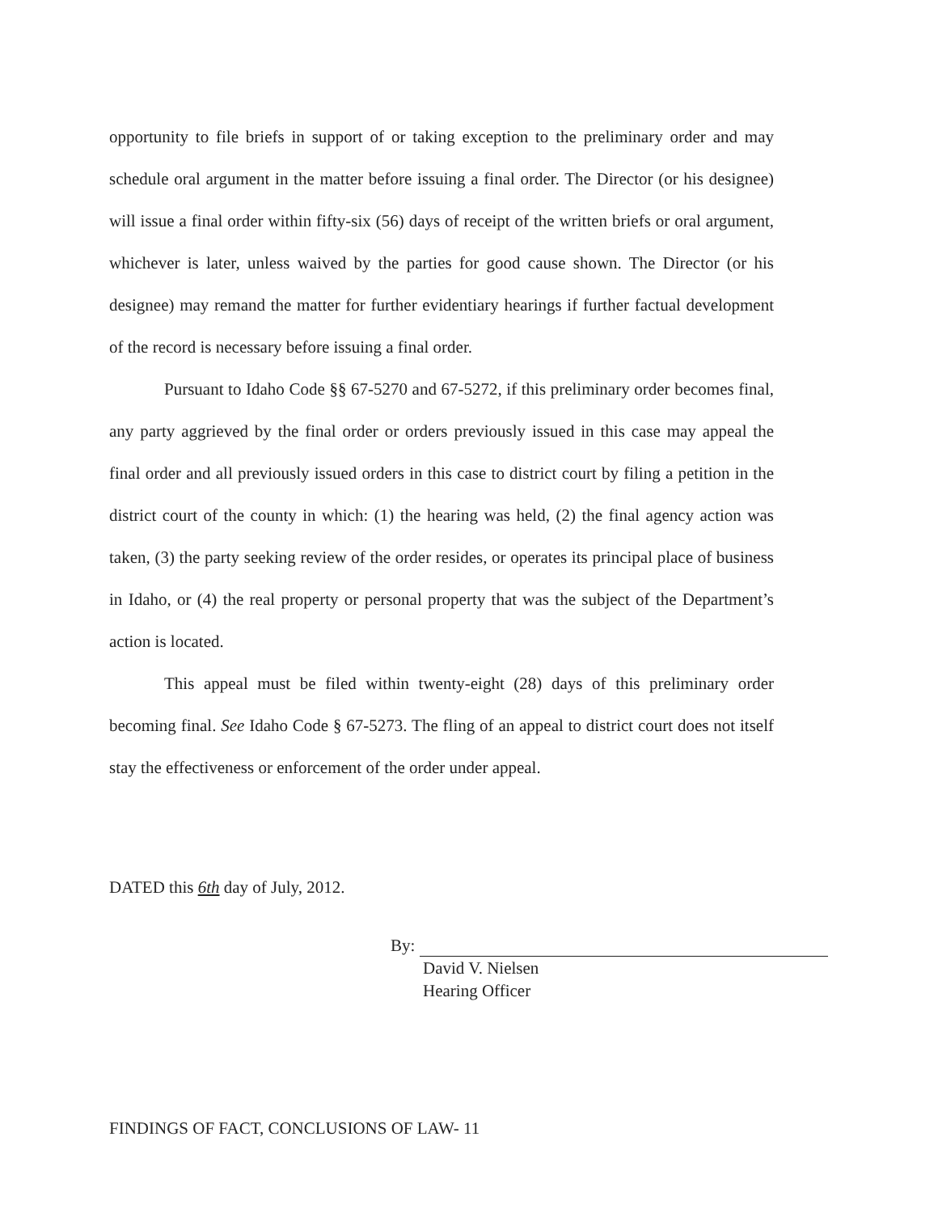opportunity to file briefs in support of or taking exception to the preliminary order and may schedule oral argument in the matter before issuing a final order. The Director (or his designee) will issue a final order within fifty-six (56) days of receipt of the written briefs or oral argument, whichever is later, unless waived by the parties for good cause shown. The Director (or his designee) may remand the matter for further evidentiary hearings if further factual development of the record is necessary before issuing a final order.
Pursuant to Idaho Code §§ 67-5270 and 67-5272, if this preliminary order becomes final, any party aggrieved by the final order or orders previously issued in this case may appeal the final order and all previously issued orders in this case to district court by filing a petition in the district court of the county in which: (1) the hearing was held, (2) the final agency action was taken, (3) the party seeking review of the order resides, or operates its principal place of business in Idaho, or (4) the real property or personal property that was the subject of the Department’s action is located.
This appeal must be filed within twenty-eight (28) days of this preliminary order becoming final. See Idaho Code § 67-5273. The fling of an appeal to district court does not itself stay the effectiveness or enforcement of the order under appeal.
DATED this 6th day of July, 2012.
By:
David V. Nielsen
Hearing Officer
FINDINGS OF FACT, CONCLUSIONS OF LAW- 11